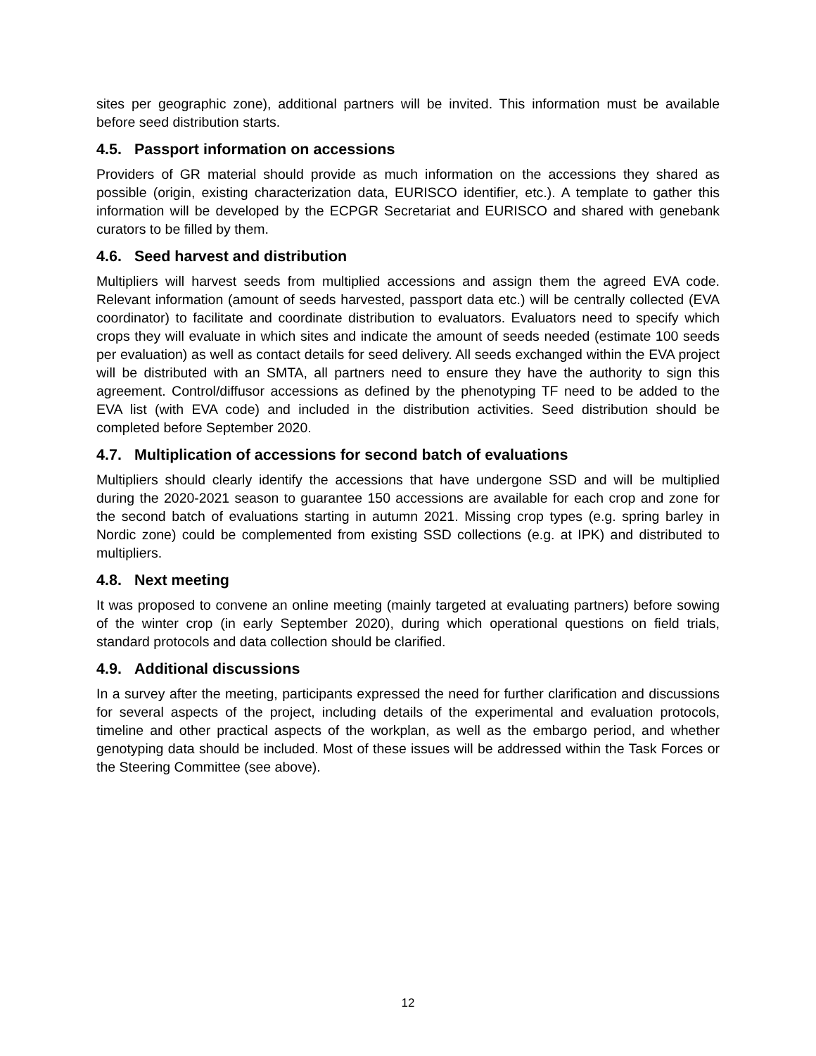sites per geographic zone), additional partners will be invited. This information must be available before seed distribution starts.
4.5. Passport information on accessions
Providers of GR material should provide as much information on the accessions they shared as possible (origin, existing characterization data, EURISCO identifier, etc.). A template to gather this information will be developed by the ECPGR Secretariat and EURISCO and shared with genebank curators to be filled by them.
4.6. Seed harvest and distribution
Multipliers will harvest seeds from multiplied accessions and assign them the agreed EVA code. Relevant information (amount of seeds harvested, passport data etc.) will be centrally collected (EVA coordinator) to facilitate and coordinate distribution to evaluators. Evaluators need to specify which crops they will evaluate in which sites and indicate the amount of seeds needed (estimate 100 seeds per evaluation) as well as contact details for seed delivery. All seeds exchanged within the EVA project will be distributed with an SMTA, all partners need to ensure they have the authority to sign this agreement. Control/diffusor accessions as defined by the phenotyping TF need to be added to the EVA list (with EVA code) and included in the distribution activities. Seed distribution should be completed before September 2020.
4.7. Multiplication of accessions for second batch of evaluations
Multipliers should clearly identify the accessions that have undergone SSD and will be multiplied during the 2020-2021 season to guarantee 150 accessions are available for each crop and zone for the second batch of evaluations starting in autumn 2021. Missing crop types (e.g. spring barley in Nordic zone) could be complemented from existing SSD collections (e.g. at IPK) and distributed to multipliers.
4.8. Next meeting
It was proposed to convene an online meeting (mainly targeted at evaluating partners) before sowing of the winter crop (in early September 2020), during which operational questions on field trials, standard protocols and data collection should be clarified.
4.9. Additional discussions
In a survey after the meeting, participants expressed the need for further clarification and discussions for several aspects of the project, including details of the experimental and evaluation protocols, timeline and other practical aspects of the workplan, as well as the embargo period, and whether genotyping data should be included. Most of these issues will be addressed within the Task Forces or the Steering Committee (see above).
12